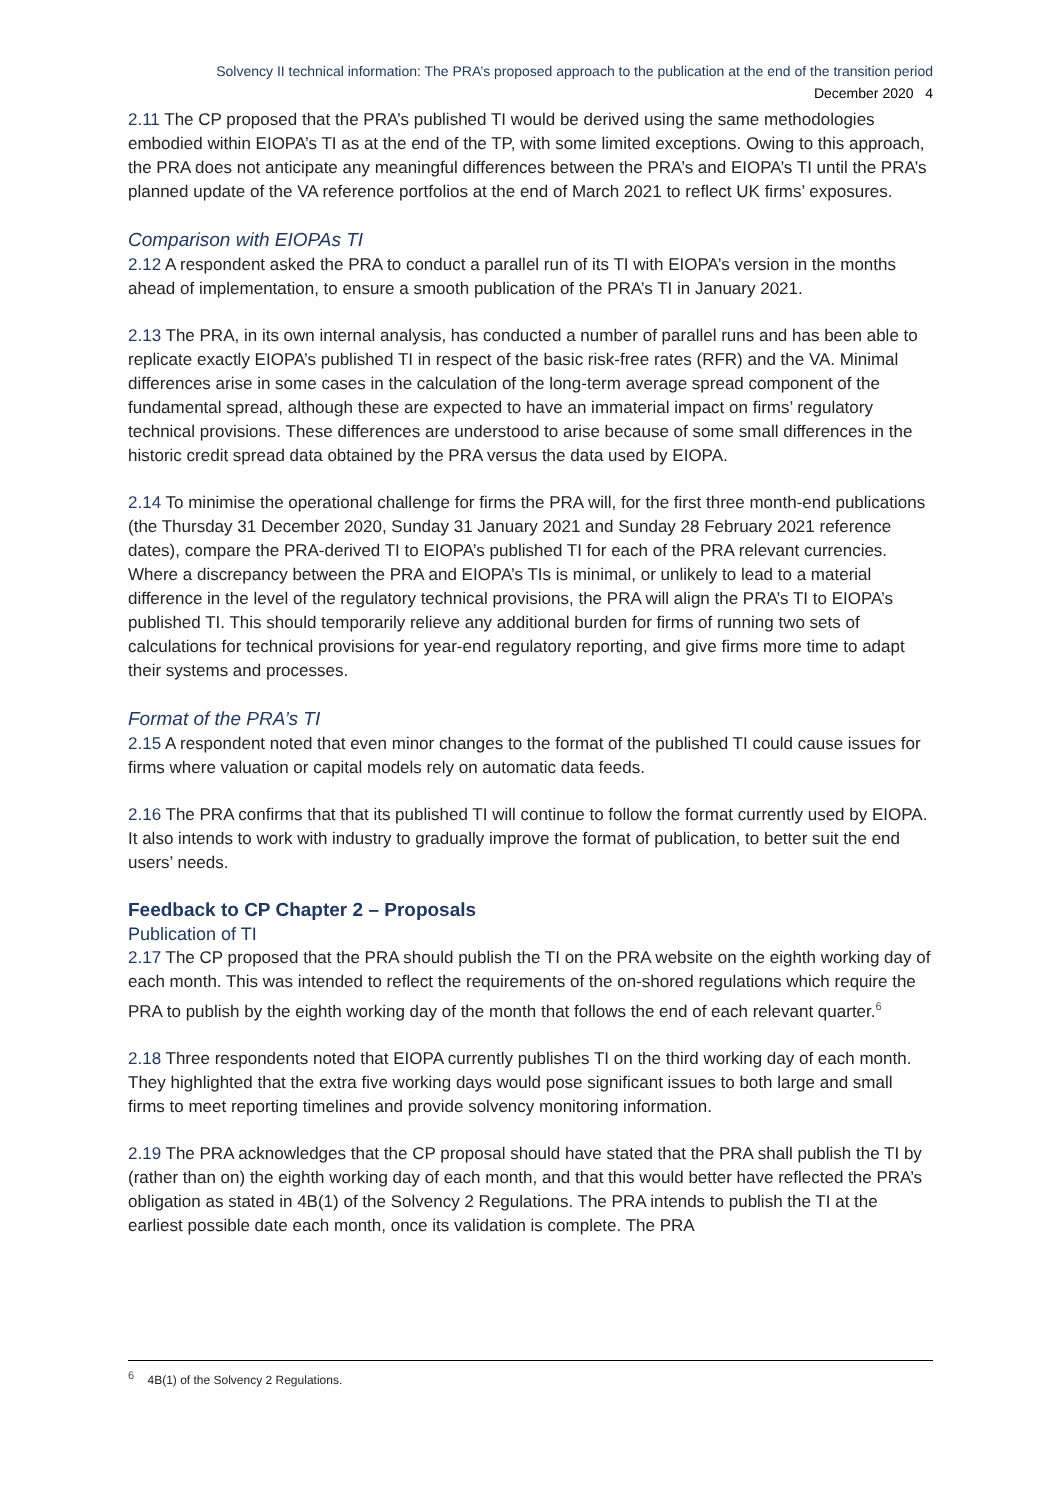Solvency II technical information: The PRA’s proposed approach to the publication at the end of the transition period
December 2020 4
2.11 The CP proposed that the PRA’s published TI would be derived using the same methodologies embodied within EIOPA’s TI as at the end of the TP, with some limited exceptions. Owing to this approach, the PRA does not anticipate any meaningful differences between the PRA’s and EIOPA’s TI until the PRA’s planned update of the VA reference portfolios at the end of March 2021 to reflect UK firms’ exposures.
Comparison with EIOPAs TI
2.12 A respondent asked the PRA to conduct a parallel run of its TI with EIOPA’s version in the months ahead of implementation, to ensure a smooth publication of the PRA’s TI in January 2021.
2.13 The PRA, in its own internal analysis, has conducted a number of parallel runs and has been able to replicate exactly EIOPA’s published TI in respect of the basic risk-free rates (RFR) and the VA. Minimal differences arise in some cases in the calculation of the long-term average spread component of the fundamental spread, although these are expected to have an immaterial impact on firms’ regulatory technical provisions. These differences are understood to arise because of some small differences in the historic credit spread data obtained by the PRA versus the data used by EIOPA.
2.14 To minimise the operational challenge for firms the PRA will, for the first three month-end publications (the Thursday 31 December 2020, Sunday 31 January 2021 and Sunday 28 February 2021 reference dates), compare the PRA-derived TI to EIOPA’s published TI for each of the PRA relevant currencies. Where a discrepancy between the PRA and EIOPA’s TIs is minimal, or unlikely to lead to a material difference in the level of the regulatory technical provisions, the PRA will align the PRA’s TI to EIOPA’s published TI. This should temporarily relieve any additional burden for firms of running two sets of calculations for technical provisions for year-end regulatory reporting, and give firms more time to adapt their systems and processes.
Format of the PRA’s TI
2.15 A respondent noted that even minor changes to the format of the published TI could cause issues for firms where valuation or capital models rely on automatic data feeds.
2.16 The PRA confirms that that its published TI will continue to follow the format currently used by EIOPA. It also intends to work with industry to gradually improve the format of publication, to better suit the end users’ needs.
Feedback to CP Chapter 2 – Proposals
Publication of TI
2.17 The CP proposed that the PRA should publish the TI on the PRA website on the eighth working day of each month. This was intended to reflect the requirements of the on-shored regulations which require the PRA to publish by the eighth working day of the month that follows the end of each relevant quarter.<sup>6</sup>
2.18 Three respondents noted that EIOPA currently publishes TI on the third working day of each month. They highlighted that the extra five working days would pose significant issues to both large and small firms to meet reporting timelines and provide solvency monitoring information.
2.19 The PRA acknowledges that the CP proposal should have stated that the PRA shall publish the TI by (rather than on) the eighth working day of each month, and that this would better have reflected the PRA’s obligation as stated in 4B(1) of the Solvency 2 Regulations. The PRA intends to publish the TI at the earliest possible date each month, once its validation is complete. The PRA
<sup>6</sup> 4B(1) of the Solvency 2 Regulations.